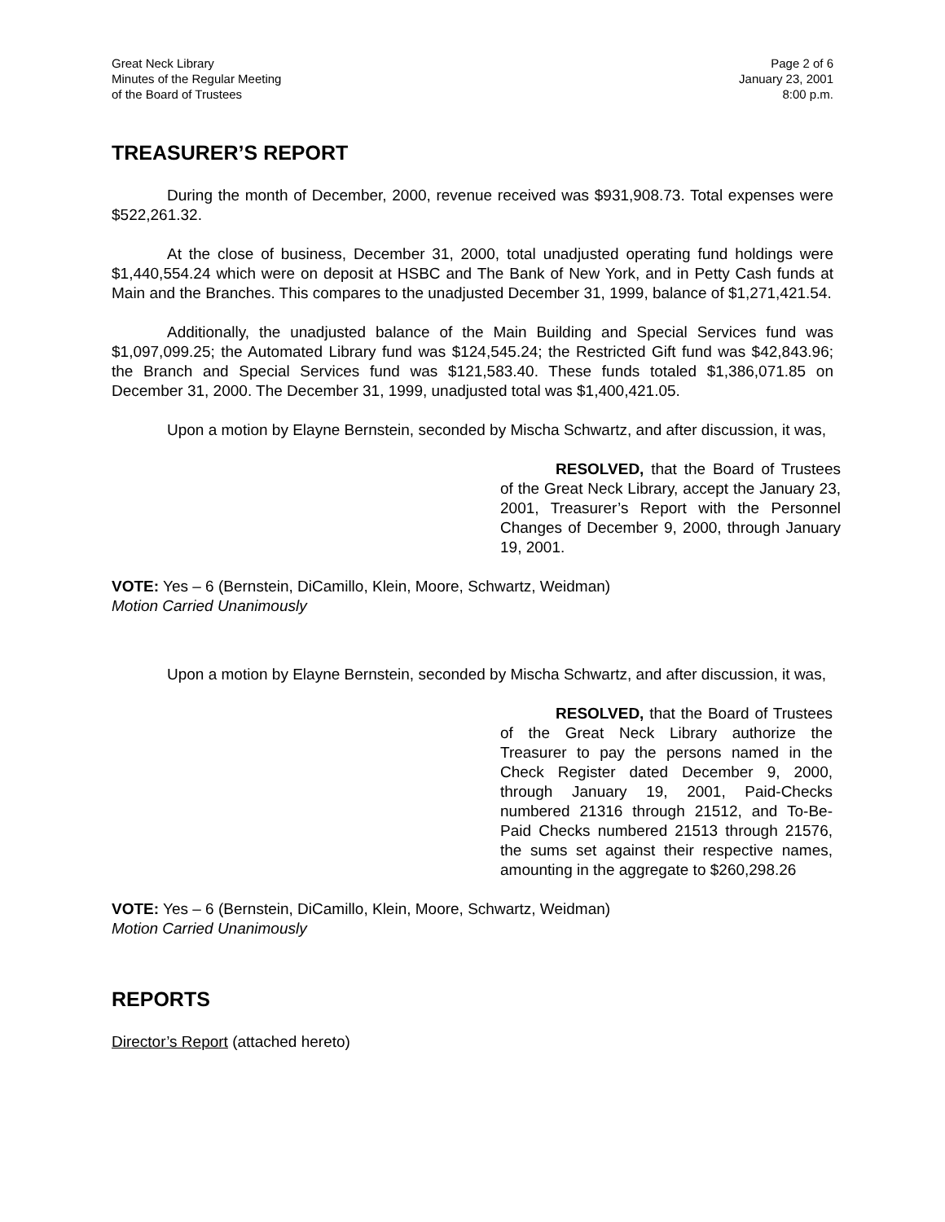Great Neck Library
Minutes of the Regular Meeting
of the Board of Trustees
Page 2 of 6
January 23, 2001
8:00 p.m.
TREASURER’S REPORT
During the month of December, 2000, revenue received was $931,908.73. Total expenses were $522,261.32.
At the close of business, December 31, 2000, total unadjusted operating fund holdings were $1,440,554.24 which were on deposit at HSBC and The Bank of New York, and in Petty Cash funds at Main and the Branches. This compares to the unadjusted December 31, 1999, balance of $1,271,421.54.
Additionally, the unadjusted balance of the Main Building and Special Services fund was $1,097,099.25; the Automated Library fund was $124,545.24; the Restricted Gift fund was $42,843.96; the Branch and Special Services fund was $121,583.40. These funds totaled $1,386,071.85 on December 31, 2000. The December 31, 1999, unadjusted total was $1,400,421.05.
Upon a motion by Elayne Bernstein, seconded by Mischa Schwartz, and after discussion, it was,
RESOLVED, that the Board of Trustees of the Great Neck Library, accept the January 23, 2001, Treasurer’s Report with the Personnel Changes of December 9, 2000, through January 19, 2001.
VOTE: Yes – 6 (Bernstein, DiCamillo, Klein, Moore, Schwartz, Weidman)
Motion Carried Unanimously
Upon a motion by Elayne Bernstein, seconded by Mischa Schwartz, and after discussion, it was,
RESOLVED, that the Board of Trustees of the Great Neck Library authorize the Treasurer to pay the persons named in the Check Register dated December 9, 2000, through January 19, 2001, Paid-Checks numbered 21316 through 21512, and To-Be-Paid Checks numbered 21513 through 21576, the sums set against their respective names, amounting in the aggregate to $260,298.26
VOTE: Yes – 6 (Bernstein, DiCamillo, Klein, Moore, Schwartz, Weidman)
Motion Carried Unanimously
REPORTS
Director’s Report (attached hereto)